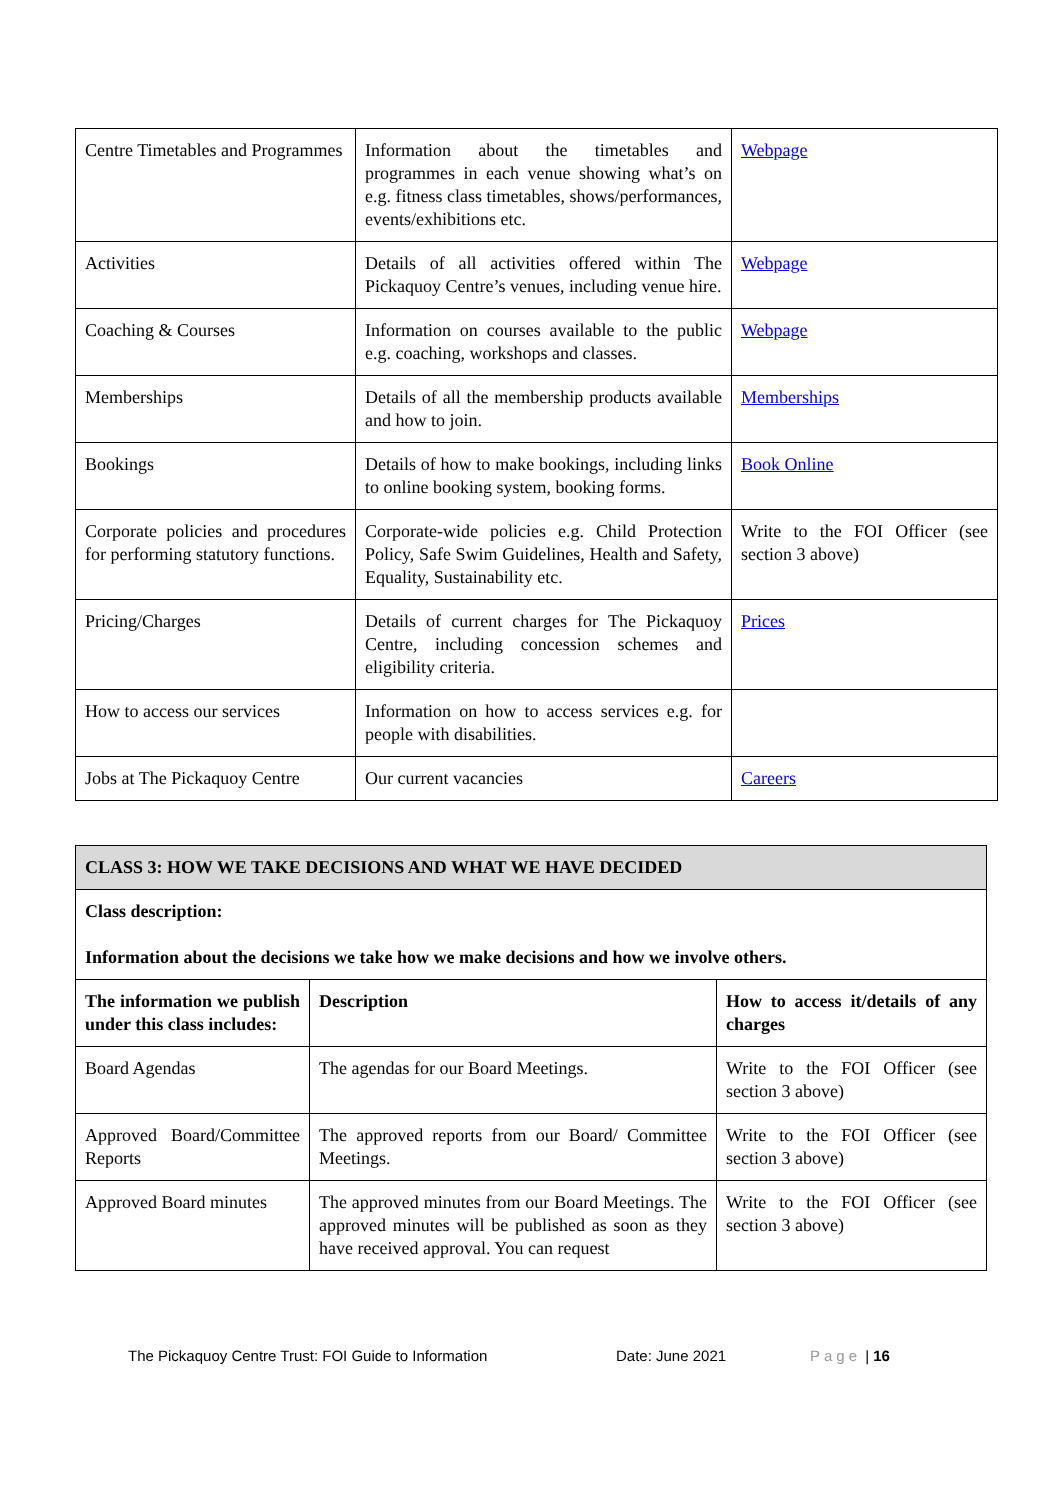| Centre Timetables and Programmes | Information about the timetables and programmes in each venue showing what’s on e.g. fitness class timetables, shows/performances, events/exhibitions etc. | Webpage |
| Activities | Details of all activities offered within The Pickaquoy Centre’s venues, including venue hire. | Webpage |
| Coaching & Courses | Information on courses available to the public e.g. coaching, workshops and classes. | Webpage |
| Memberships | Details of all the membership products available and how to join. | Memberships |
| Bookings | Details of how to make bookings, including links to online booking system, booking forms. | Book Online |
| Corporate policies and procedures for performing statutory functions. | Corporate-wide policies e.g. Child Protection Policy, Safe Swim Guidelines, Health and Safety, Equality, Sustainability etc. | Write to the FOI Officer (see section 3 above) |
| Pricing/Charges | Details of current charges for The Pickaquoy Centre, including concession schemes and eligibility criteria. | Prices |
| How to access our services | Information on how to access services e.g. for people with disabilities. | |
| Jobs at The Pickaquoy Centre | Our current vacancies | Careers |
| CLASS 3: HOW WE TAKE DECISIONS AND WHAT WE HAVE DECIDED | | |
| Class description: Information about the decisions we take how we make decisions and how we involve others. | | |
| The information we publish under this class includes: | Description | How to access it/details of any charges |
| Board Agendas | The agendas for our Board Meetings. | Write to the FOI Officer (see section 3 above) |
| Approved Board/Committee Reports | The approved reports from our Board/ Committee Meetings. | Write to the FOI Officer (see section 3 above) |
| Approved Board minutes | The approved minutes from our Board Meetings. The approved minutes will be published as soon as they have received approval. You can request | Write to the FOI Officer (see section 3 above) |
The Pickaquoy Centre Trust: FOI Guide to Information Date: June 2021 Page | 16